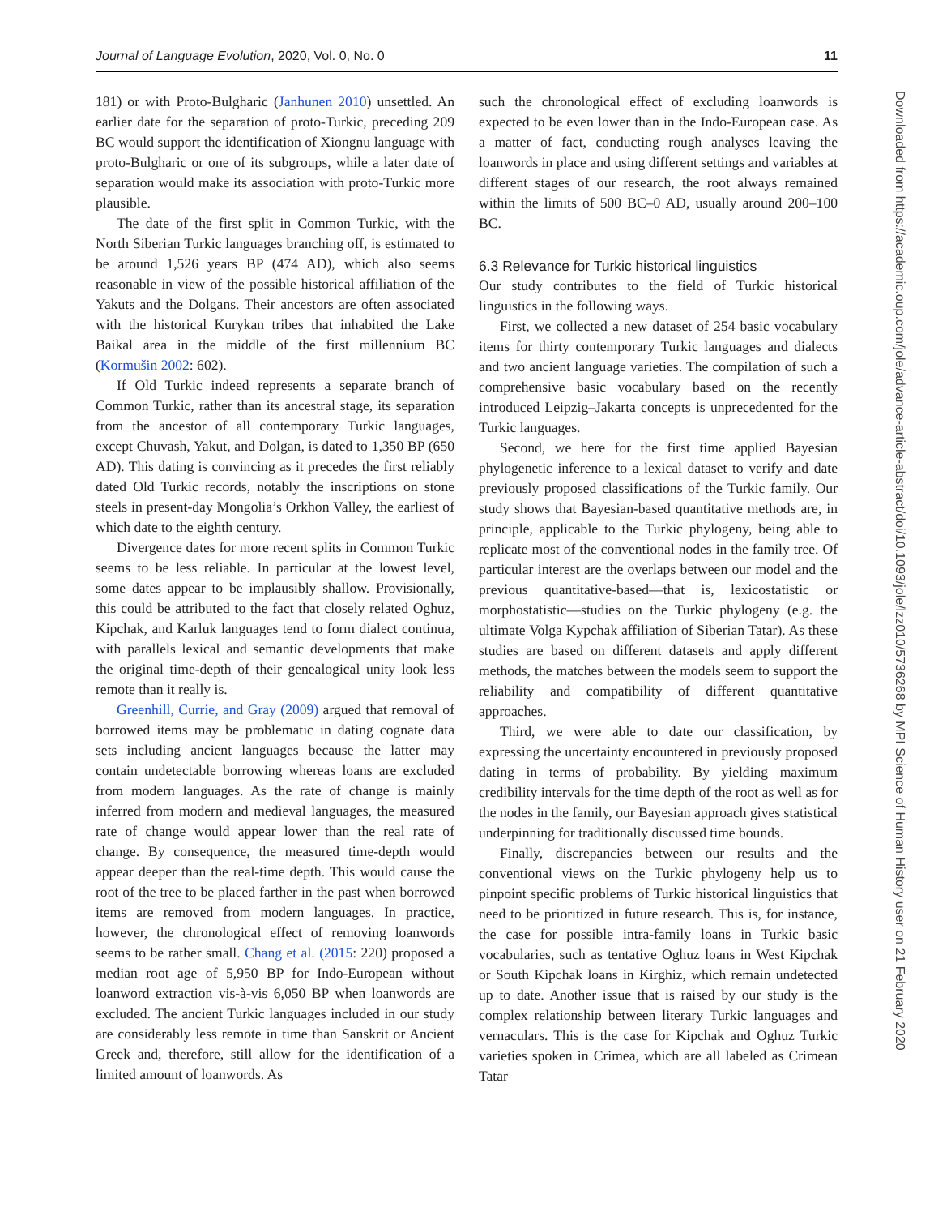Journal of Language Evolution, 2020, Vol. 0, No. 0 11
181) or with Proto-Bulgharic (Janhunen 2010) unsettled. An earlier date for the separation of proto-Turkic, preceding 209 BC would support the identification of Xiongnu language with proto-Bulgharic or one of its subgroups, while a later date of separation would make its association with proto-Turkic more plausible.
The date of the first split in Common Turkic, with the North Siberian Turkic languages branching off, is estimated to be around 1,526 years BP (474 AD), which also seems reasonable in view of the possible historical affiliation of the Yakuts and the Dolgans. Their ancestors are often associated with the historical Kurykan tribes that inhabited the Lake Baikal area in the middle of the first millennium BC (Kormušin 2002: 602).
If Old Turkic indeed represents a separate branch of Common Turkic, rather than its ancestral stage, its separation from the ancestor of all contemporary Turkic languages, except Chuvash, Yakut, and Dolgan, is dated to 1,350 BP (650 AD). This dating is convincing as it precedes the first reliably dated Old Turkic records, notably the inscriptions on stone steels in present-day Mongolia’s Orkhon Valley, the earliest of which date to the eighth century.
Divergence dates for more recent splits in Common Turkic seems to be less reliable. In particular at the lowest level, some dates appear to be implausibly shallow. Provisionally, this could be attributed to the fact that closely related Oghuz, Kipchak, and Karluk languages tend to form dialect continua, with parallels lexical and semantic developments that make the original time-depth of their genealogical unity look less remote than it really is.
Greenhill, Currie, and Gray (2009) argued that removal of borrowed items may be problematic in dating cognate data sets including ancient languages because the latter may contain undetectable borrowing whereas loans are excluded from modern languages. As the rate of change is mainly inferred from modern and medieval languages, the measured rate of change would appear lower than the real rate of change. By consequence, the measured time-depth would appear deeper than the real-time depth. This would cause the root of the tree to be placed farther in the past when borrowed items are removed from modern languages. In practice, however, the chronological effect of removing loanwords seems to be rather small. Chang et al. (2015: 220) proposed a median root age of 5,950 BP for Indo-European without loanword extraction vis-à-vis 6,050 BP when loanwords are excluded. The ancient Turkic languages included in our study are considerably less remote in time than Sanskrit or Ancient Greek and, therefore, still allow for the identification of a limited amount of loanwords. As
such the chronological effect of excluding loanwords is expected to be even lower than in the Indo-European case. As a matter of fact, conducting rough analyses leaving the loanwords in place and using different settings and variables at different stages of our research, the root always remained within the limits of 500 BC–0 AD, usually around 200–100 BC.
6.3 Relevance for Turkic historical linguistics
Our study contributes to the field of Turkic historical linguistics in the following ways.
First, we collected a new dataset of 254 basic vocabulary items for thirty contemporary Turkic languages and dialects and two ancient language varieties. The compilation of such a comprehensive basic vocabulary based on the recently introduced Leipzig–Jakarta concepts is unprecedented for the Turkic languages.
Second, we here for the first time applied Bayesian phylogenetic inference to a lexical dataset to verify and date previously proposed classifications of the Turkic family. Our study shows that Bayesian-based quantitative methods are, in principle, applicable to the Turkic phylogeny, being able to replicate most of the conventional nodes in the family tree. Of particular interest are the overlaps between our model and the previous quantitative-based—that is, lexicostatistic or morphostatistic—studies on the Turkic phylogeny (e.g. the ultimate Volga Kypchak affiliation of Siberian Tatar). As these studies are based on different datasets and apply different methods, the matches between the models seem to support the reliability and compatibility of different quantitative approaches.
Third, we were able to date our classification, by expressing the uncertainty encountered in previously proposed dating in terms of probability. By yielding maximum credibility intervals for the time depth of the root as well as for the nodes in the family, our Bayesian approach gives statistical underpinning for traditionally discussed time bounds.
Finally, discrepancies between our results and the conventional views on the Turkic phylogeny help us to pinpoint specific problems of Turkic historical linguistics that need to be prioritized in future research. This is, for instance, the case for possible intra-family loans in Turkic basic vocabularies, such as tentative Oghuz loans in West Kipchak or South Kipchak loans in Kirghiz, which remain undetected up to date. Another issue that is raised by our study is the complex relationship between literary Turkic languages and vernaculars. This is the case for Kipchak and Oghuz Turkic varieties spoken in Crimea, which are all labeled as Crimean Tatar
Downloaded from https://academic.oup.com/jole/advance-article-abstract/doi/10.1093/jole/lzz010/5736268 by MPI Science of Human History user on 21 February 2020